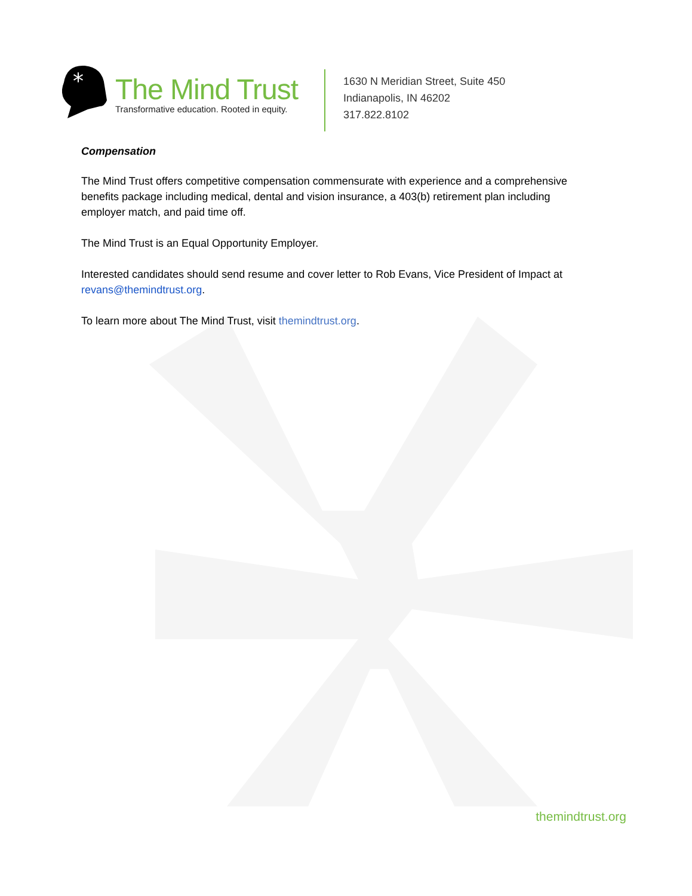*
The Mind Trust
Transformative education. Rooted in equity.
1630 N Meridian Street, Suite 450
Indianapolis, IN 46202
317.822.8102
Compensation
The Mind Trust offers competitive compensation commensurate with experience and a comprehensive benefits package including medical, dental and vision insurance, a 403(b) retirement plan including employer match, and paid time off.
The Mind Trust is an Equal Opportunity Employer.
Interested candidates should send resume and cover letter to Rob Evans, Vice President of Impact at revans@themindtrust.org.
To learn more about The Mind Trust, visit themindtrust.org.
themindtrust.org